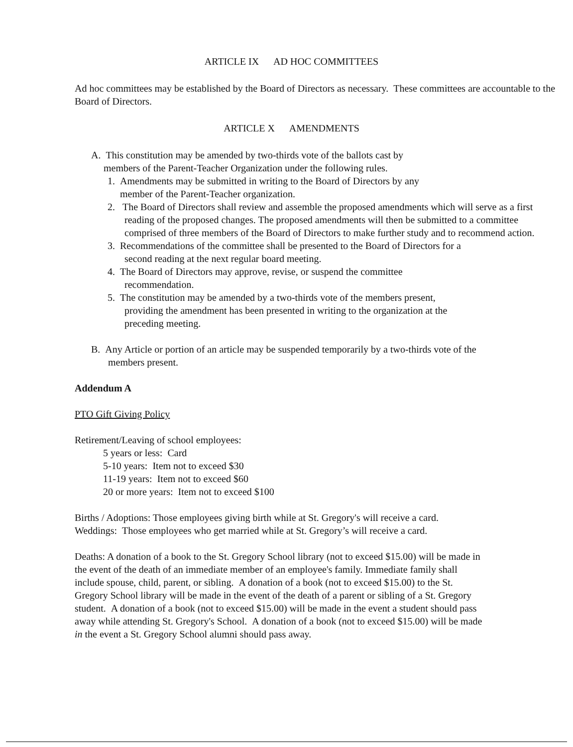ARTICLE IX AD HOC COMMITTEES
Ad hoc committees may be established by the Board of Directors as necessary. These committees are accountable to the Board of Directors.
ARTICLE X AMENDMENTS
A. This constitution may be amended by two-thirds vote of the ballots cast by
members of the Parent-Teacher Organization under the following rules.
1. Amendments may be submitted in writing to the Board of Directors by any
member of the Parent-Teacher organization.
2. The Board of Directors shall review and assemble the proposed amendments which will serve as a first reading of the proposed changes. The proposed amendments will then be submitted to a committee comprised of three members of the Board of Directors to make further study and to recommend action.
3. Recommendations of the committee shall be presented to the Board of Directors for a second reading at the next regular board meeting.
4. The Board of Directors may approve, revise, or suspend the committee recommendation.
5. The constitution may be amended by a two-thirds vote of the members present, providing the amendment has been presented in writing to the organization at the preceding meeting.
B. Any Article or portion of an article may be suspended temporarily by a two-thirds vote of the members present.
Addendum A
PTO Gift Giving Policy
Retirement/Leaving of school employees:
5 years or less: Card
5-10 years: Item not to exceed $30
11-19 years: Item not to exceed $60
20 or more years: Item not to exceed $100
Births / Adoptions: Those employees giving birth while at St. Gregory's will receive a card.
Weddings: Those employees who get married while at St. Gregory’s will receive a card.
Deaths: A donation of a book to the St. Gregory School library (not to exceed $15.00) will be made in the event of the death of an immediate member of an employee's family. Immediate family shall include spouse, child, parent, or sibling. A donation of a book (not to exceed $15.00) to the St. Gregory School library will be made in the event of the death of a parent or sibling of a St. Gregory student. A donation of a book (not to exceed $15.00) will be made in the event a student should pass away while attending St. Gregory's School. A donation of a book (not to exceed $15.00) will be made in the event a St. Gregory School alumni should pass away.